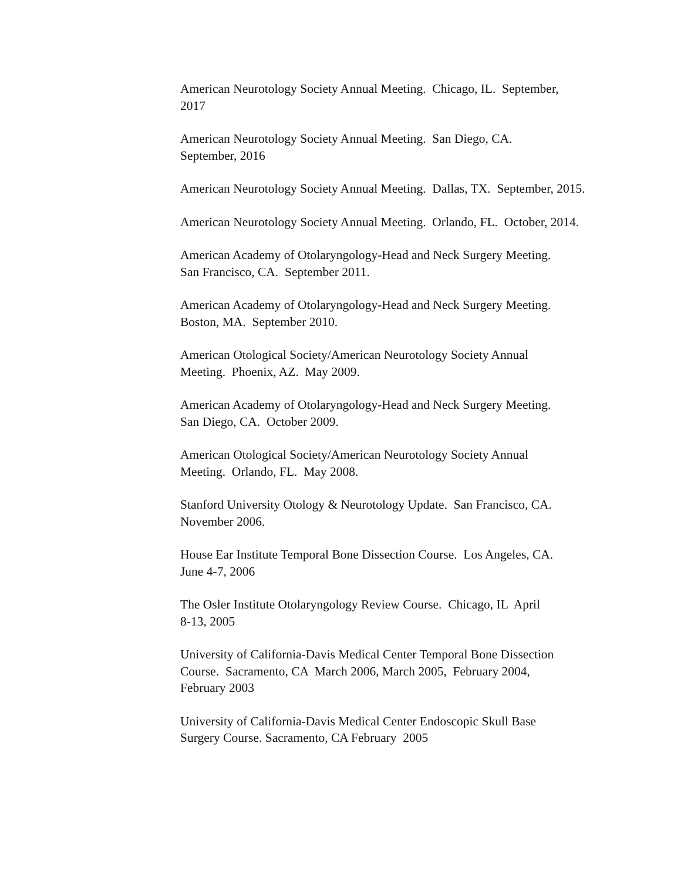American Neurotology Society Annual Meeting. Chicago, IL. September, 2017
American Neurotology Society Annual Meeting. San Diego, CA.
September, 2016
American Neurotology Society Annual Meeting. Dallas, TX. September, 2015.
American Neurotology Society Annual Meeting. Orlando, FL. October, 2014.
American Academy of Otolaryngology-Head and Neck Surgery Meeting.
San Francisco, CA. September 2011.
American Academy of Otolaryngology-Head and Neck Surgery Meeting.
Boston, MA. September 2010.
American Otological Society/American Neurotology Society Annual
Meeting. Phoenix, AZ. May 2009.
American Academy of Otolaryngology-Head and Neck Surgery Meeting.
San Diego, CA. October 2009.
American Otological Society/American Neurotology Society Annual
Meeting. Orlando, FL. May 2008.
Stanford University Otology & Neurotology Update. San Francisco, CA.
November 2006.
House Ear Institute Temporal Bone Dissection Course. Los Angeles, CA.
June 4-7, 2006
The Osler Institute Otolaryngology Review Course. Chicago, IL April
8-13, 2005
University of California-Davis Medical Center Temporal Bone Dissection
Course. Sacramento, CA March 2006, March 2005, February 2004,
February 2003
University of California-Davis Medical Center Endoscopic Skull Base
Surgery Course. Sacramento, CA February 2005